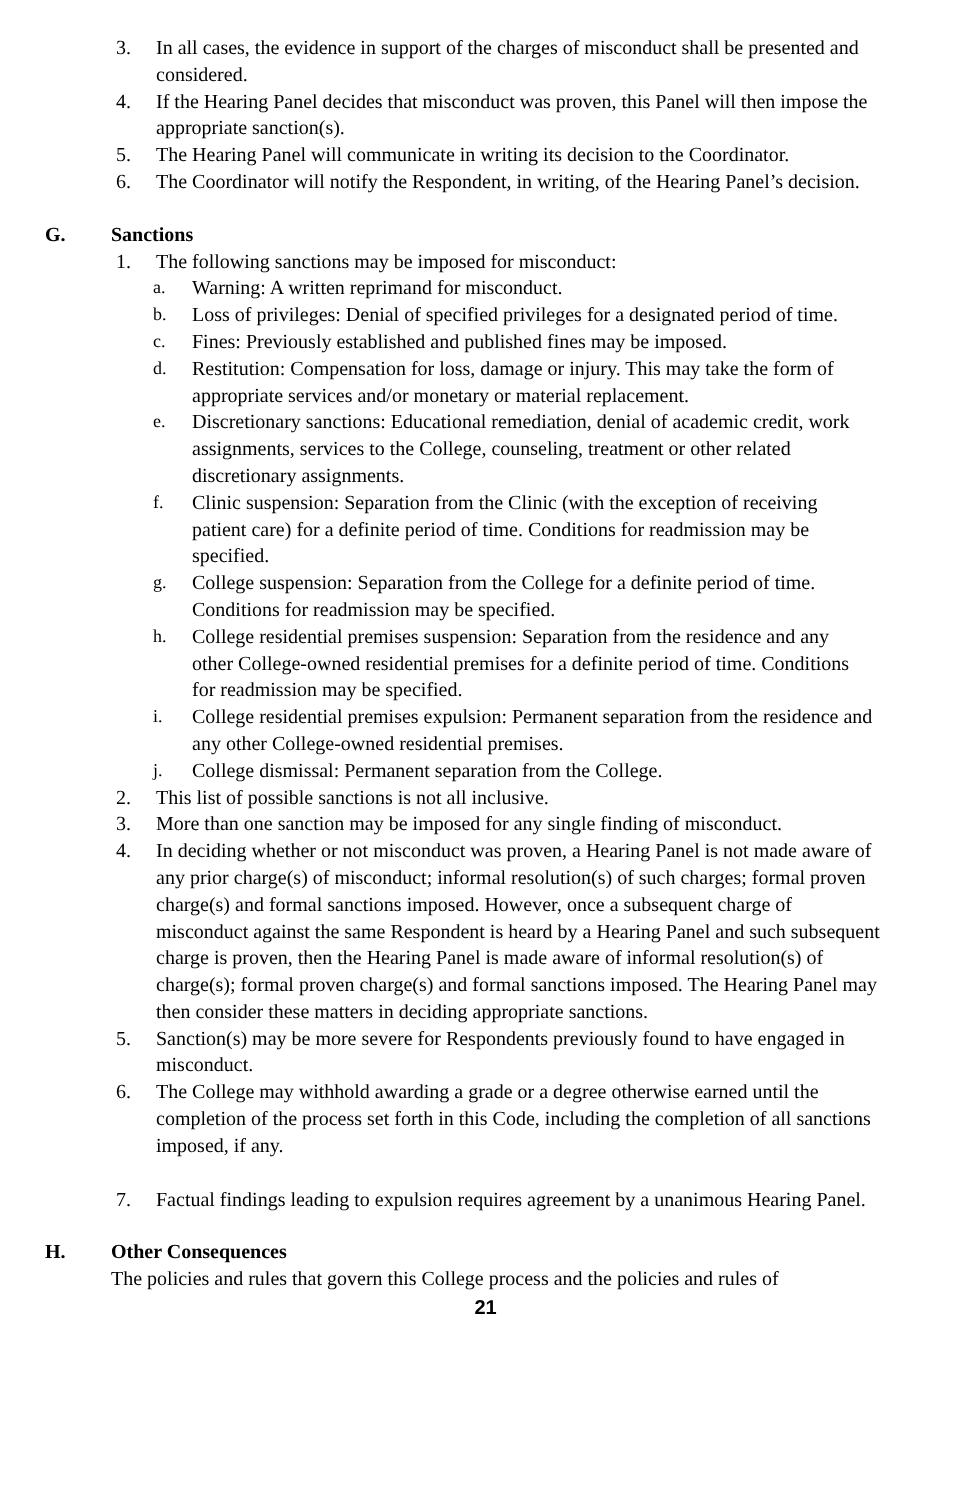3. In all cases, the evidence in support of the charges of misconduct shall be presented and considered.
4. If the Hearing Panel decides that misconduct was proven, this Panel will then impose the appropriate sanction(s).
5. The Hearing Panel will communicate in writing its decision to the Coordinator.
6. The Coordinator will notify the Respondent, in writing, of the Hearing Panel’s decision.
G. Sanctions
1. The following sanctions may be imposed for misconduct:
a. Warning: A written reprimand for misconduct.
b. Loss of privileges: Denial of specified privileges for a designated period of time.
c. Fines: Previously established and published fines may be imposed.
d. Restitution: Compensation for loss, damage or injury. This may take the form of appropriate services and/or monetary or material replacement.
e. Discretionary sanctions: Educational remediation, denial of academic credit, work assignments, services to the College, counseling, treatment or other related discretionary assignments.
f. Clinic suspension: Separation from the Clinic (with the exception of receiving patient care) for a definite period of time. Conditions for readmission may be specified.
g. College suspension: Separation from the College for a definite period of time. Conditions for readmission may be specified.
h. College residential premises suspension: Separation from the residence and any other College-owned residential premises for a definite period of time. Conditions for readmission may be specified.
i. College residential premises expulsion: Permanent separation from the residence and any other College-owned residential premises.
j. College dismissal: Permanent separation from the College.
2. This list of possible sanctions is not all inclusive.
3. More than one sanction may be imposed for any single finding of misconduct.
4. In deciding whether or not misconduct was proven, a Hearing Panel is not made aware of any prior charge(s) of misconduct; informal resolution(s) of such charges; formal proven charge(s) and formal sanctions imposed. However, once a subsequent charge of misconduct against the same Respondent is heard by a Hearing Panel and such subsequent charge is proven, then the Hearing Panel is made aware of informal resolution(s) of charge(s); formal proven charge(s) and formal sanctions imposed. The Hearing Panel may then consider these matters in deciding appropriate sanctions.
5. Sanction(s) may be more severe for Respondents previously found to have engaged in misconduct.
6. The College may withhold awarding a grade or a degree otherwise earned until the completion of the process set forth in this Code, including the completion of all sanctions imposed, if any.
7. Factual findings leading to expulsion requires agreement by a unanimous Hearing Panel.
H. Other Consequences
The policies and rules that govern this College process and the policies and rules of
21